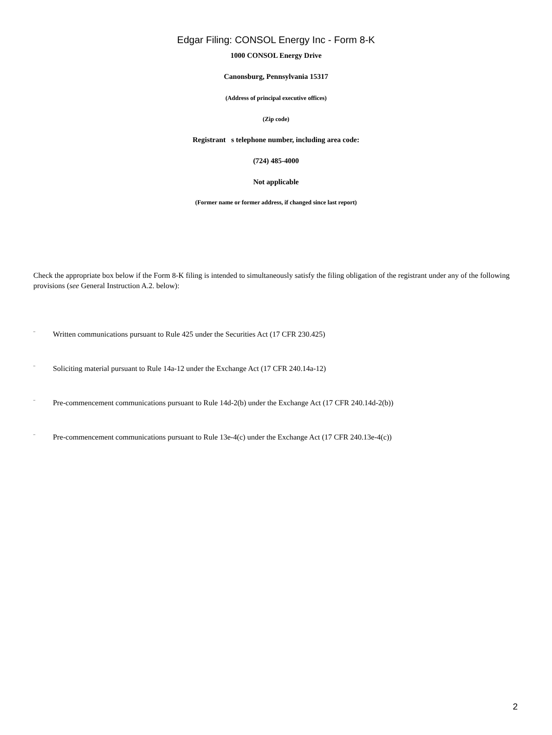Edgar Filing: CONSOL Energy Inc - Form 8-K
1000 CONSOL Energy Drive
Canonsburg, Pennsylvania 15317
(Address of principal executive offices)
(Zip code)
Registrant s telephone number, including area code:
(724) 485-4000
Not applicable
(Former name or former address, if changed since last report)
Check the appropriate box below if the Form 8-K filing is intended to simultaneously satisfy the filing obligation of the registrant under any of the following provisions (see General Instruction A.2. below):
¨ Written communications pursuant to Rule 425 under the Securities Act (17 CFR 230.425)
¨ Soliciting material pursuant to Rule 14a-12 under the Exchange Act (17 CFR 240.14a-12)
¨ Pre-commencement communications pursuant to Rule 14d-2(b) under the Exchange Act (17 CFR 240.14d-2(b))
¨ Pre-commencement communications pursuant to Rule 13e-4(c) under the Exchange Act (17 CFR 240.13e-4(c))
2